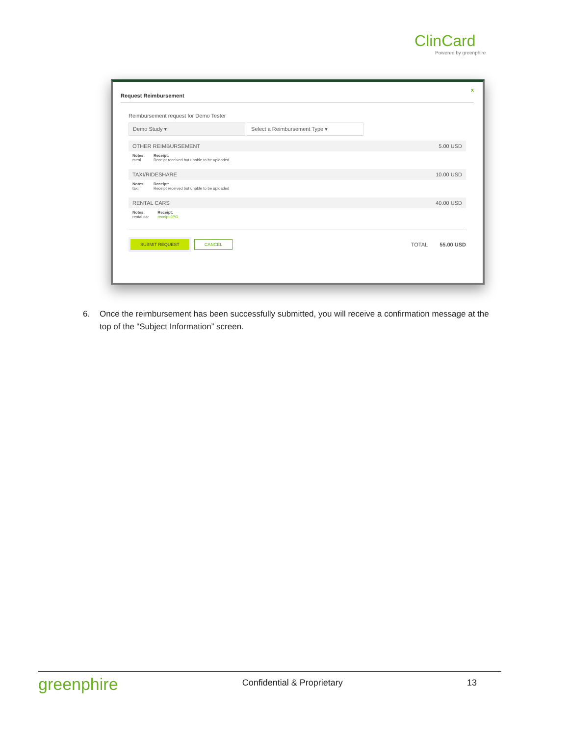ClinCard
Powered by greenphire
Request Reimbursement
x
Reimbursement request for Demo Tester
Demo Study ▾ Select a Reimbursement Type ▾
OTHER REIMBURSEMENT 5.00 USD
Notes:
meal
Receipt:
Receipt received but unable to be uploaded
TAXI/RIDESHARE 10.00 USD
Notes:
taxi
Receipt:
Receipt received but unable to be uploaded
RENTAL CARS 40.00 USD
Notes:
rental car
Receipt:
receipt.JPG
SUBMIT REQUEST CANCEL TOTAL 55.00 USD
6. Once the reimbursement has been successfully submitted, you will receive a confirmation message at the top of the “Subject Information” screen.
greenphire Confidential & Proprietary 13